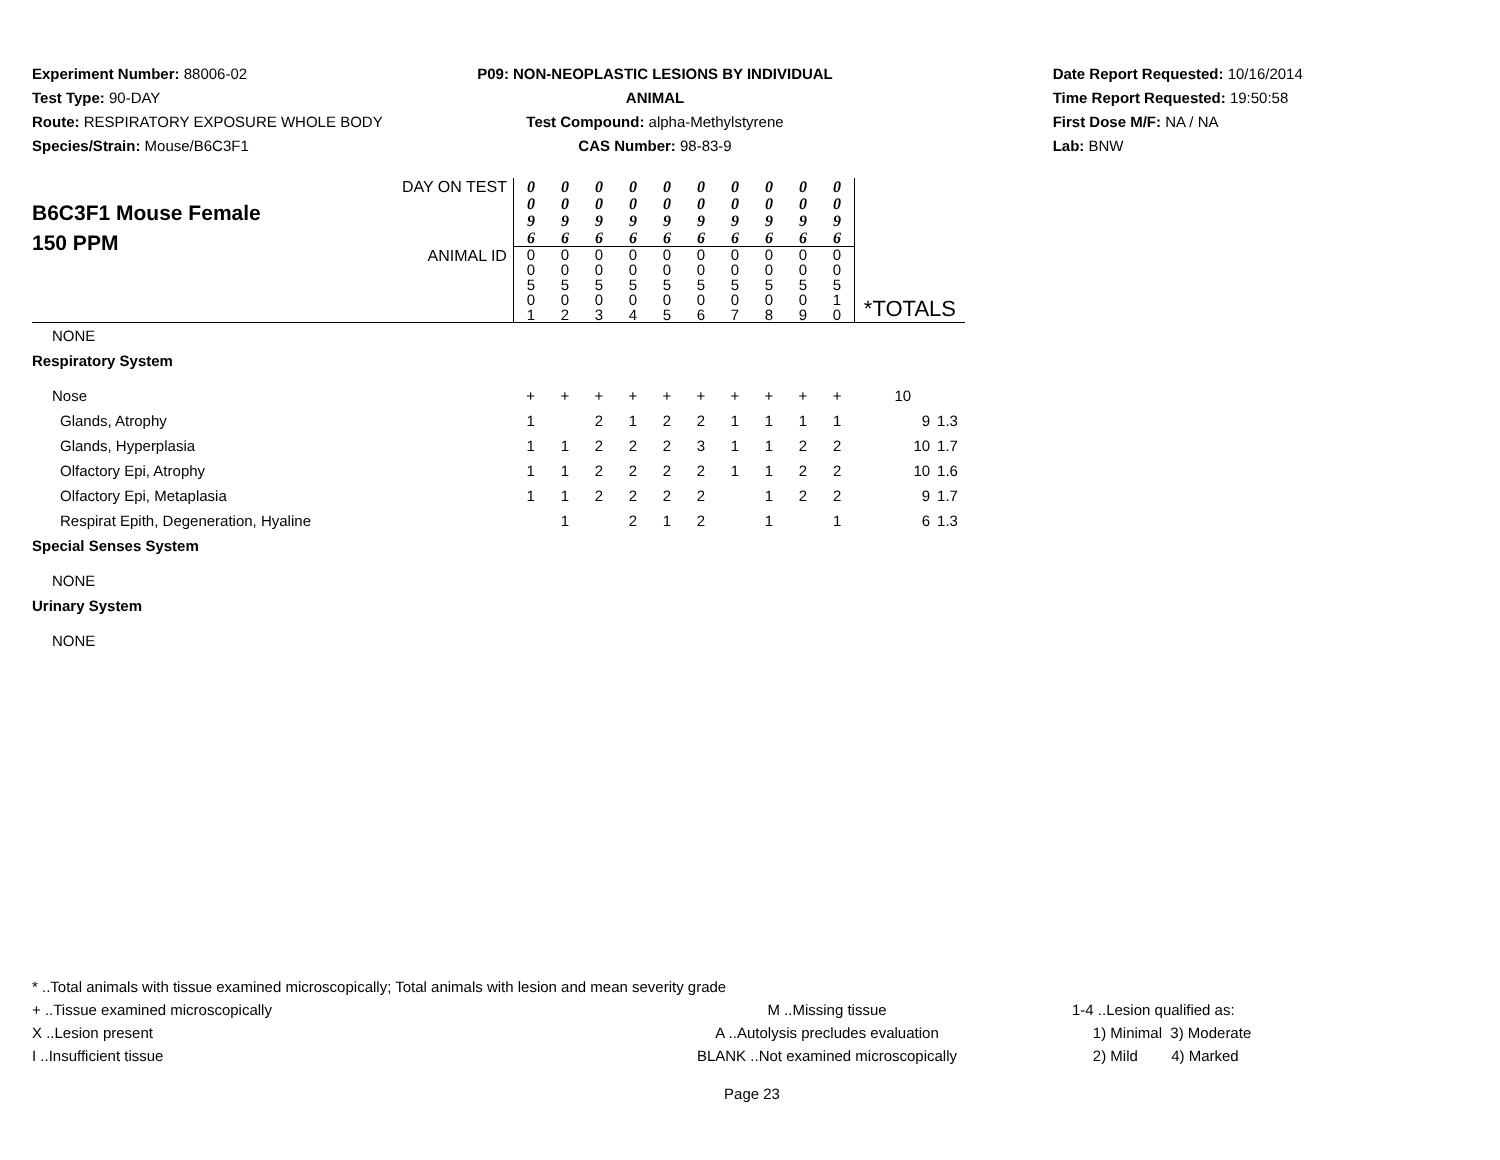Experiment Number: 88006-02
Test Type: 90-DAY
Route: RESPIRATORY EXPOSURE WHOLE BODY
Species/Strain: Mouse/B6C3F1
P09: NON-NEOPLASTIC LESIONS BY INDIVIDUAL ANIMAL
Test Compound: alpha-Methylstyrene
CAS Number: 98-83-9
Date Report Requested: 10/16/2014
Time Report Requested: 19:50:58
First Dose M/F: NA / NA
Lab: BNW
| B6C3F1 Mouse Female 150 PPM | DAY ON TEST | 0 0 9 6 | 0 0 9 6 | 0 0 9 6 | 0 0 9 6 | 0 0 9 6 | 0 0 9 6 | 0 0 9 6 | 0 0 9 6 | 0 0 9 6 | 0 0 9 6 | | |
| | ANIMAL ID | 0 0 5 0 1 | 0 0 5 0 2 | 0 0 5 0 3 | 0 0 5 0 4 | 0 0 5 0 5 | 0 0 5 0 6 | 0 0 5 0 7 | 0 0 5 0 8 | 0 0 5 0 9 | 0 0 5 1 0 | *TOTALS | |
| NONE | | | | | | | | | | | | | |
| Respiratory System | | | | | | | | | | | | | |
| Nose | | + | + | + | + | + | + | + | + | + | + | 10 | |
| Glands, Atrophy | | 1 | | 2 | 1 | 2 | 2 | 1 | 1 | 1 | 1 | 9 | 1.3 |
| Glands, Hyperplasia | | 1 | 1 | 2 | 2 | 2 | 3 | 1 | 1 | 2 | 2 | 10 | 1.7 |
| Olfactory Epi, Atrophy | | 1 | 1 | 2 | 2 | 2 | 2 | 1 | 1 | 2 | 2 | 10 | 1.6 |
| Olfactory Epi, Metaplasia | | 1 | 1 | 2 | 2 | 2 | 2 | | 1 | 2 | 2 | 9 | 1.7 |
| Respirat Epith, Degeneration, Hyaline | | | 1 | | 2 | 1 | 2 | | 1 | | 1 | 6 | 1.3 |
| Special Senses System | | | | | | | | | | | | | |
| NONE | | | | | | | | | | | | | |
| Urinary System | | | | | | | | | | | | | |
| NONE | | | | | | | | | | | | | |
* ..Total animals with tissue examined microscopically; Total animals with lesion and mean severity grade
+ ..Tissue examined microscopically M ..Missing tissue 1-4 ..Lesion qualified as:
X ..Lesion present A ..Autolysis precludes evaluation 1) Minimal 3) Moderate
I ..Insufficient tissue BLANK ..Not examined microscopically 2) Mild 4) Marked
Page 23